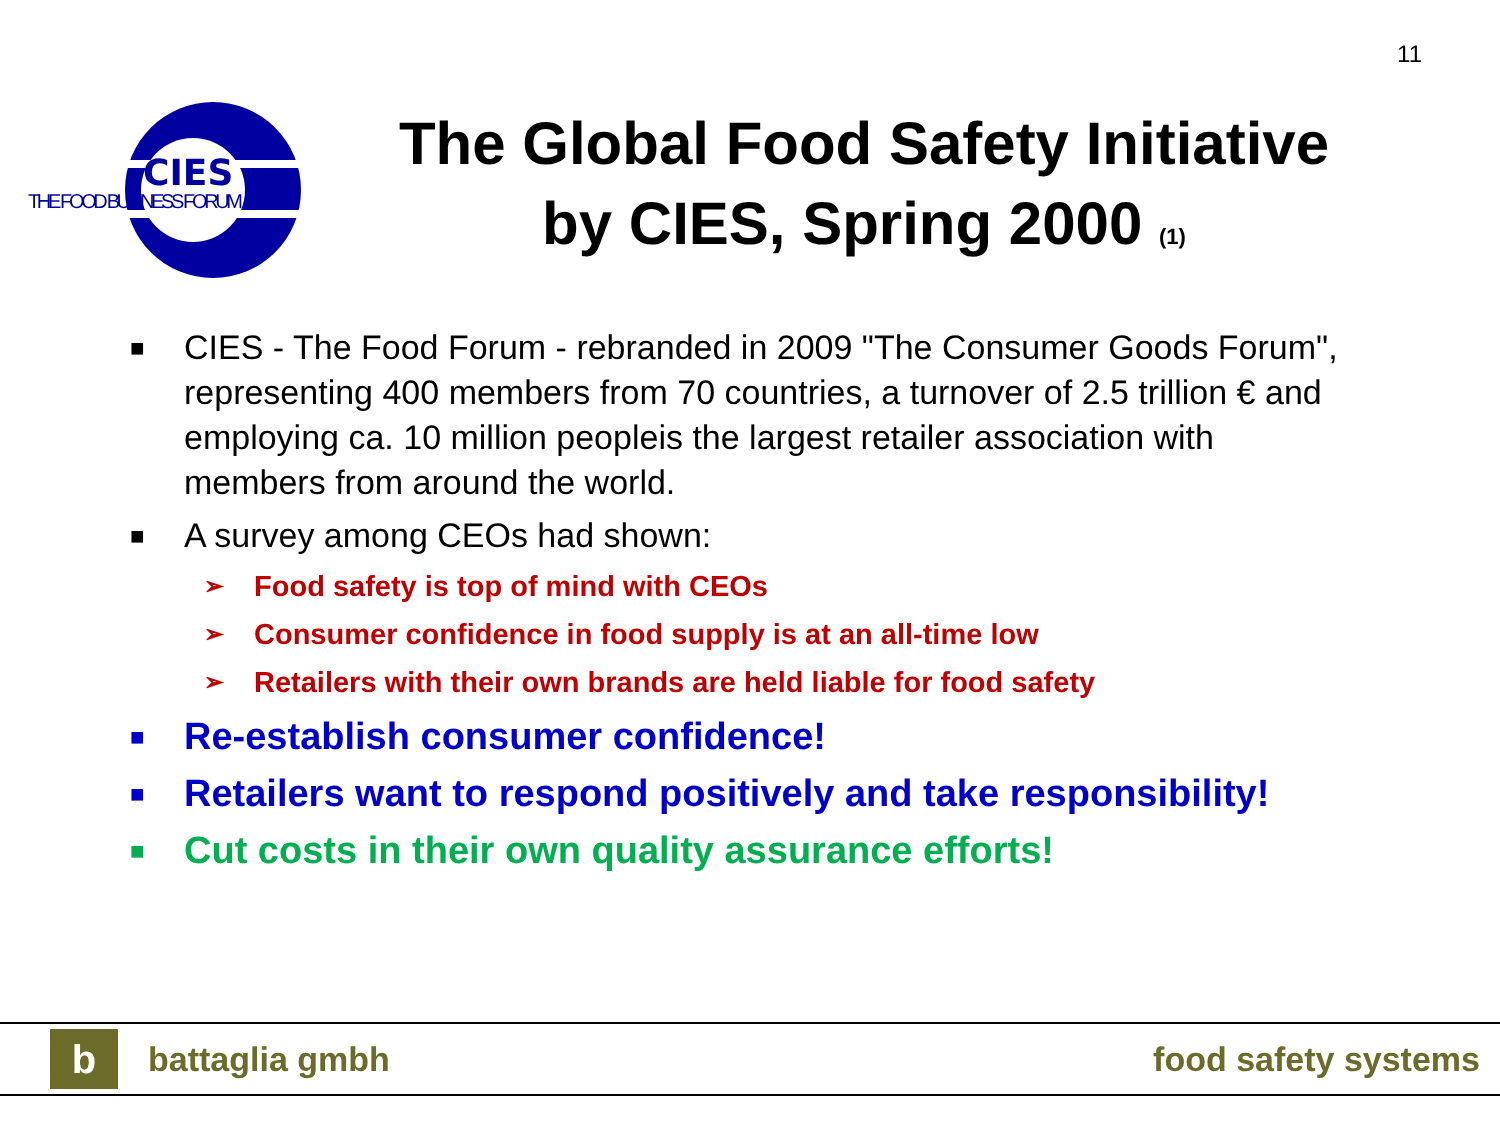11
CIES
THE FOOD BUSINESS FORUM
The Global Food Safety Initiative
by CIES, Spring 2000 (1)
■ CIES - The Food Forum - rebranded in 2009 "The Consumer Goods Forum", representing 400 members from 70 countries, a turnover of 2.5 trillion € and employing ca. 10 million peopleis the largest retailer association with members from around the world.
■ A survey among CEOs had shown:
➢ Food safety is top of mind with CEOs
➢ Consumer confidence in food supply is at an all-time low
➢ Retailers with their own brands are held liable for food safety
■ Re-establish consumer confidence!
■ Retailers want to respond positively and take responsibility!
■ Cut costs in their own quality assurance efforts!
b
battaglia gmbh food safety systems